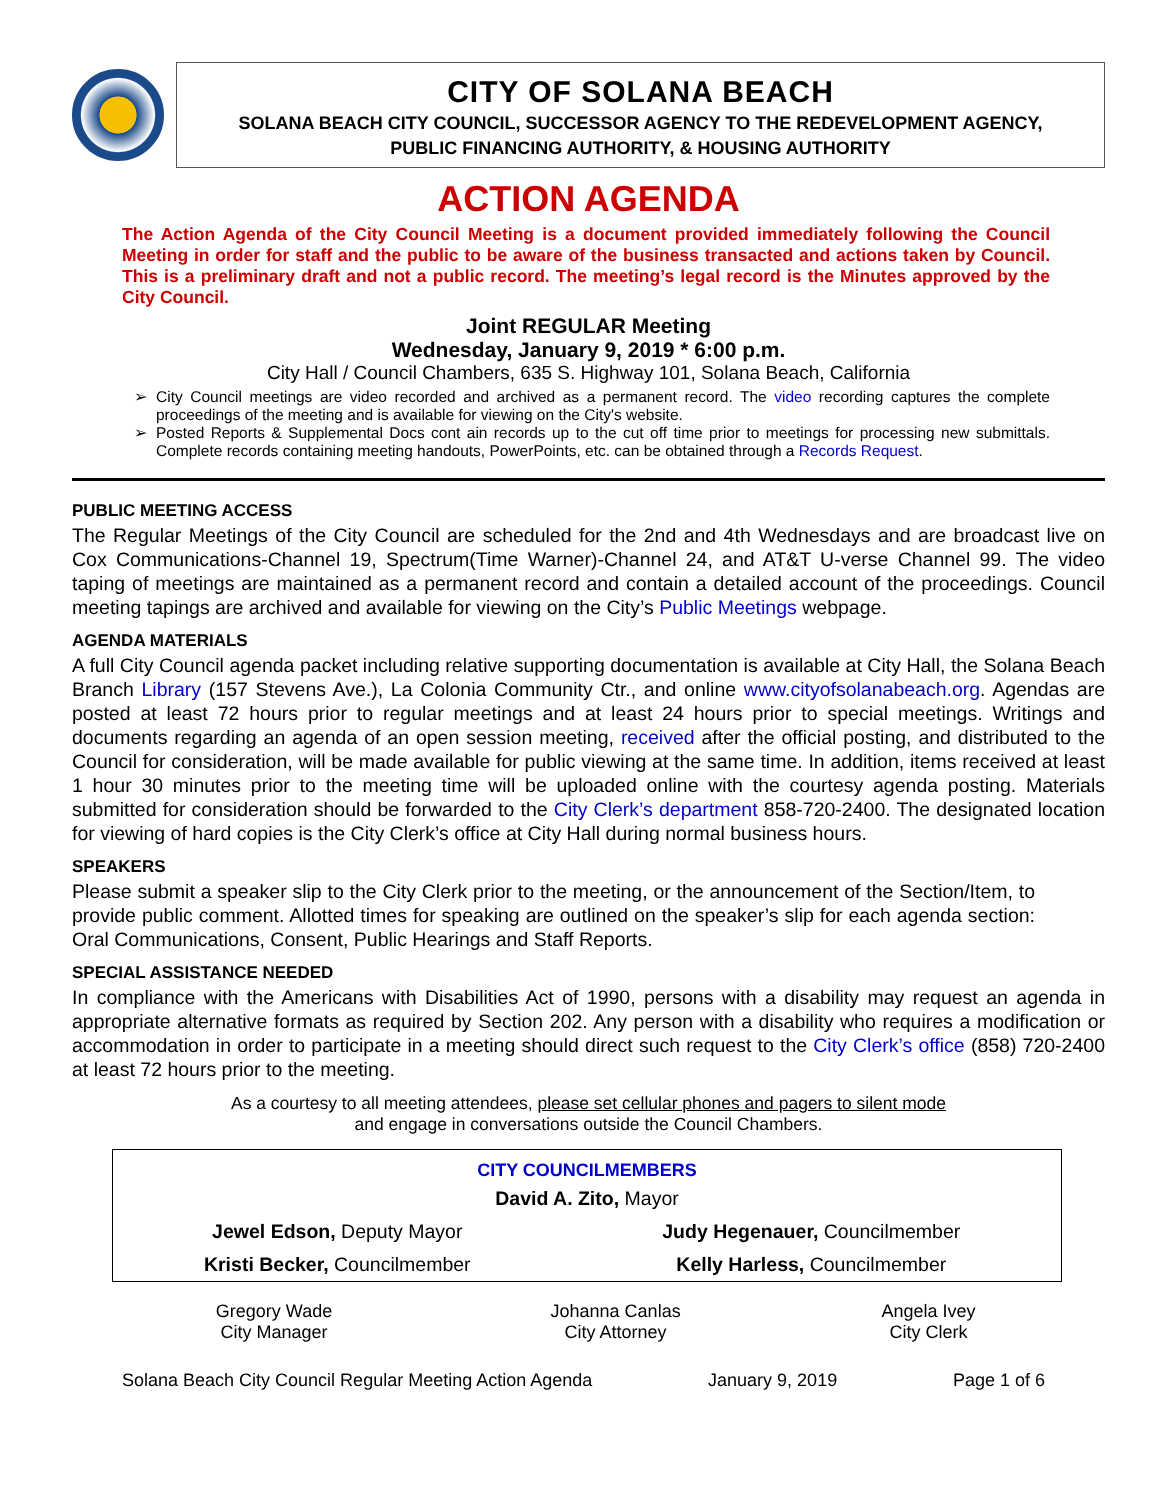CITY OF SOLANA BEACH
SOLANA BEACH CITY COUNCIL, SUCCESSOR AGENCY TO THE REDEVELOPMENT AGENCY,
PUBLIC FINANCING AUTHORITY, & HOUSING AUTHORITY
ACTION AGENDA
The Action Agenda of the City Council Meeting is a document provided immediately following the Council Meeting in order for staff and the public to be aware of the business transacted and actions taken by Council. This is a preliminary draft and not a public record. The meeting’s legal record is the Minutes approved by the City Council.
Joint REGULAR Meeting
Wednesday, January 9, 2019 * 6:00 p.m.
City Hall / Council Chambers, 635 S. Highway 101, Solana Beach, California
City Council meetings are video recorded and archived as a permanent record. The video recording captures the complete proceedings of the meeting and is available for viewing on the City's website.
Posted Reports & Supplemental Docs cont ain records up to the cut off time prior to meetings for processing new submittals. Complete records containing meeting handouts, PowerPoints, etc. can be obtained through a Records Request.
PUBLIC MEETING ACCESS
The Regular Meetings of the City Council are scheduled for the 2nd and 4th Wednesdays and are broadcast live on Cox Communications-Channel 19, Spectrum(Time Warner)-Channel 24, and AT&T U-verse Channel 99. The video taping of meetings are maintained as a permanent record and contain a detailed account of the proceedings. Council meeting tapings are archived and available for viewing on the City’s Public Meetings webpage.
AGENDA MATERIALS
A full City Council agenda packet including relative supporting documentation is available at City Hall, the Solana Beach Branch Library (157 Stevens Ave.), La Colonia Community Ctr., and online www.cityofsolanabeach.org. Agendas are posted at least 72 hours prior to regular meetings and at least 24 hours prior to special meetings. Writings and documents regarding an agenda of an open session meeting, received after the official posting, and distributed to the Council for consideration, will be made available for public viewing at the same time. In addition, items received at least 1 hour 30 minutes prior to the meeting time will be uploaded online with the courtesy agenda posting. Materials submitted for consideration should be forwarded to the City Clerk’s department 858-720-2400. The designated location for viewing of hard copies is the City Clerk’s office at City Hall during normal business hours.
SPEAKERS
Please submit a speaker slip to the City Clerk prior to the meeting, or the announcement of the Section/Item, to provide public comment. Allotted times for speaking are outlined on the speaker’s slip for each agenda section: Oral Communications, Consent, Public Hearings and Staff Reports.
SPECIAL ASSISTANCE NEEDED
In compliance with the Americans with Disabilities Act of 1990, persons with a disability may request an agenda in appropriate alternative formats as required by Section 202. Any person with a disability who requires a modification or accommodation in order to participate in a meeting should direct such request to the City Clerk’s office (858) 720-2400 at least 72 hours prior to the meeting.
As a courtesy to all meeting attendees, please set cellular phones and pagers to silent mode
and engage in conversations outside the Council Chambers.
| CITY COUNCILMEMBERS | |
| --- | --- |
| David A. Zito, Mayor | |
| Jewel Edson, Deputy Mayor | Judy Hegenauer, Councilmember |
| Kristi Becker, Councilmember | Kelly Harless, Councilmember |
| Gregory Wade City Manager | Johanna Canlas City Attorney | Angela Ivey City Clerk |
Solana Beach City Council Regular Meeting Action Agenda January 9, 2019 Page 1 of 6